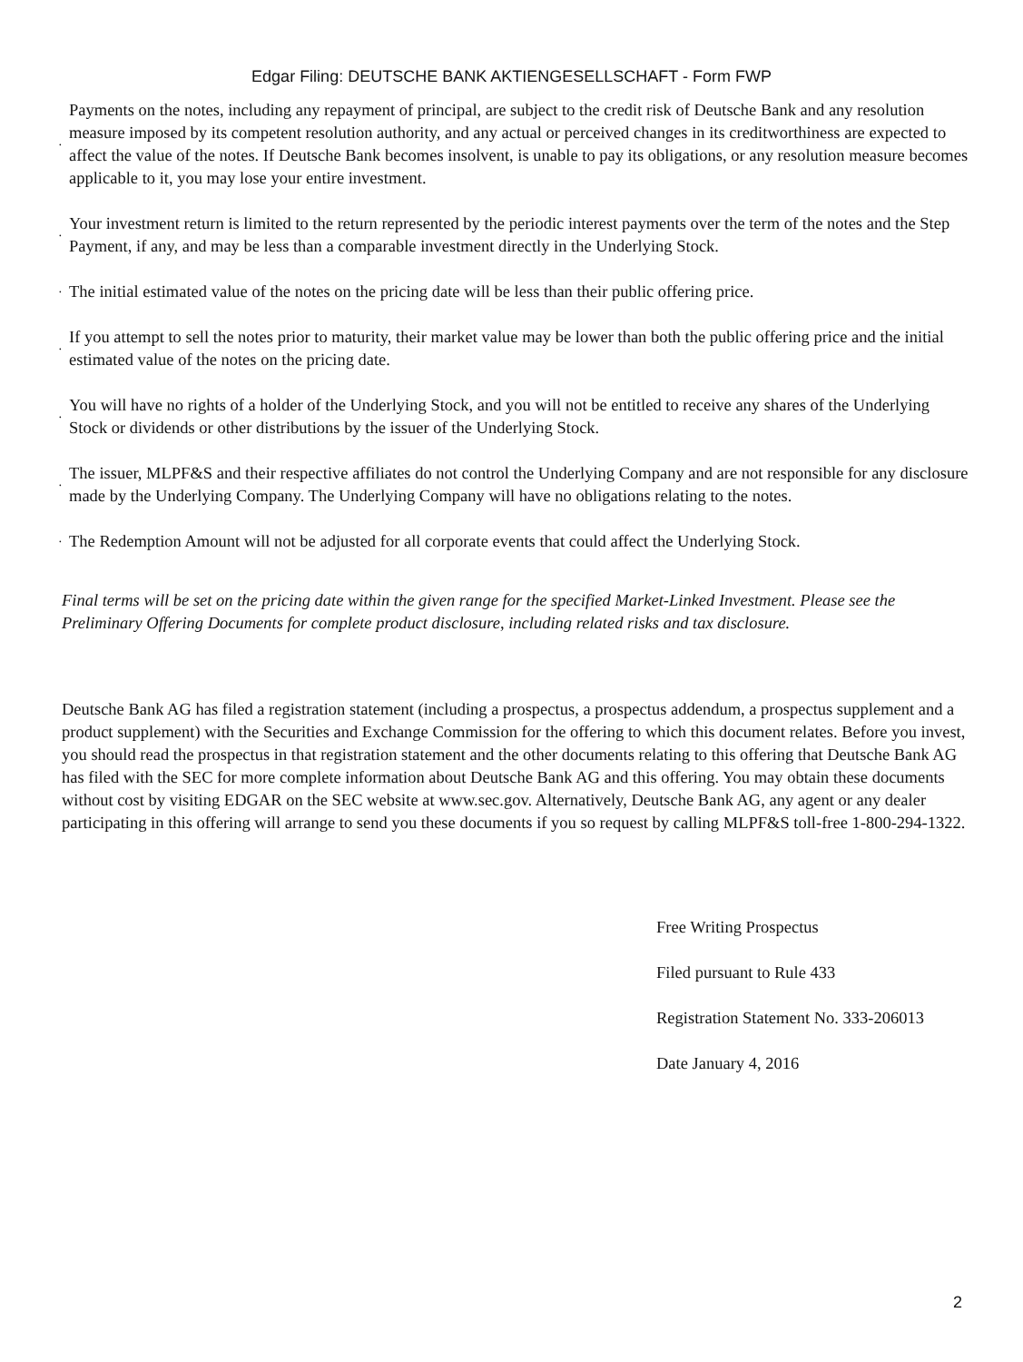Edgar Filing: DEUTSCHE BANK AKTIENGESELLSCHAFT - Form FWP
· Payments on the notes, including any repayment of principal, are subject to the credit risk of Deutsche Bank and any resolution measure imposed by its competent resolution authority, and any actual or perceived changes in its creditworthiness are expected to affect the value of the notes. If Deutsche Bank becomes insolvent, is unable to pay its obligations, or any resolution measure becomes applicable to it, you may lose your entire investment.
· Your investment return is limited to the return represented by the periodic interest payments over the term of the notes and the Step Payment, if any, and may be less than a comparable investment directly in the Underlying Stock.
· The initial estimated value of the notes on the pricing date will be less than their public offering price.
· If you attempt to sell the notes prior to maturity, their market value may be lower than both the public offering price and the initial estimated value of the notes on the pricing date.
· You will have no rights of a holder of the Underlying Stock, and you will not be entitled to receive any shares of the Underlying Stock or dividends or other distributions by the issuer of the Underlying Stock.
· The issuer, MLPF&S and their respective affiliates do not control the Underlying Company and are not responsible for any disclosure made by the Underlying Company. The Underlying Company will have no obligations relating to the notes.
· The Redemption Amount will not be adjusted for all corporate events that could affect the Underlying Stock.
Final terms will be set on the pricing date within the given range for the specified Market-Linked Investment. Please see the Preliminary Offering Documents for complete product disclosure, including related risks and tax disclosure.
Deutsche Bank AG has filed a registration statement (including a prospectus, a prospectus addendum, a prospectus supplement and a product supplement) with the Securities and Exchange Commission for the offering to which this document relates. Before you invest, you should read the prospectus in that registration statement and the other documents relating to this offering that Deutsche Bank AG has filed with the SEC for more complete information about Deutsche Bank AG and this offering. You may obtain these documents without cost by visiting EDGAR on the SEC website at www.sec.gov. Alternatively, Deutsche Bank AG, any agent or any dealer participating in this offering will arrange to send you these documents if you so request by calling MLPF&S toll-free 1-800-294-1322.
Free Writing Prospectus
Filed pursuant to Rule 433
Registration Statement No. 333-206013
Date January 4, 2016
2